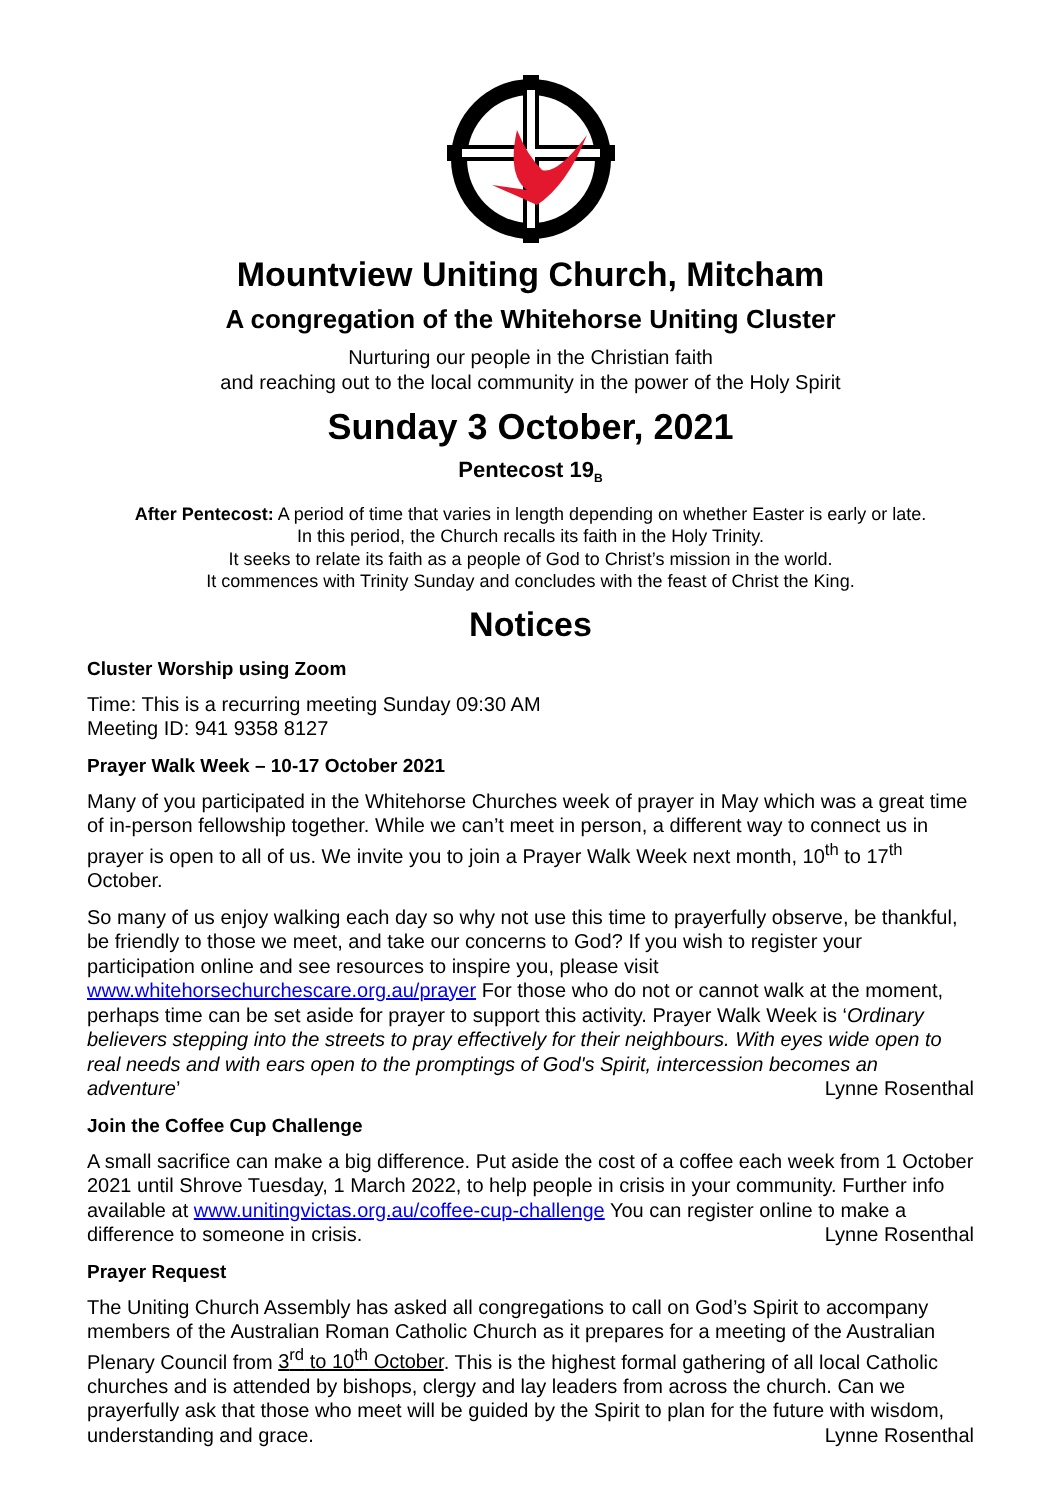Mountview Uniting Church, Mitcham
A congregation of the Whitehorse Uniting Cluster
Nurturing our people in the Christian faith
and reaching out to the local community in the power of the Holy Spirit
Sunday 3 October, 2021
Pentecost 19<sub>B</sub>
After Pentecost: A period of time that varies in length depending on whether Easter is early or late.
In this period, the Church recalls its faith in the Holy Trinity.
It seeks to relate its faith as a people of God to Christ’s mission in the world.
It commences with Trinity Sunday and concludes with the feast of Christ the King.
Notices
Cluster Worship using Zoom
Time: This is a recurring meeting Sunday 09:30 AM
Meeting ID: 941 9358 8127
Prayer Walk Week – 10-17 October 2021
Many of you participated in the Whitehorse Churches week of prayer in May which was a great time of in-person fellowship together. While we can’t meet in person, a different way to connect us in prayer is open to all of us. We invite you to join a Prayer Walk Week next month, 10<sup>th</sup> to 17<sup>th</sup> October.
So many of us enjoy walking each day so why not use this time to prayerfully observe, be thankful, be friendly to those we meet, and take our concerns to God? If you wish to register your participation online and see resources to inspire you, please visit www.whitehorsechurchescare.org.au/prayer For those who do not or cannot walk at the moment, perhaps time can be set aside for prayer to support this activity. Prayer Walk Week is ‘Ordinary believers stepping into the streets to pray effectively for their neighbours. With eyes wide open to real needs and with ears open to the promptings of God's Spirit, intercession becomes an adventure’ Lynne Rosenthal
Join the Coffee Cup Challenge
A small sacrifice can make a big difference. Put aside the cost of a coffee each week from 1 October 2021 until Shrove Tuesday, 1 March 2022, to help people in crisis in your community. Further info available at www.unitingvictas.org.au/coffee-cup-challenge You can register online to make a difference to someone in crisis. Lynne Rosenthal
Prayer Request
The Uniting Church Assembly has asked all congregations to call on God’s Spirit to accompany members of the Australian Roman Catholic Church as it prepares for a meeting of the Australian Plenary Council from 3<sup>rd</sup> to 10<sup>th</sup> October. This is the highest formal gathering of all local Catholic churches and is attended by bishops, clergy and lay leaders from across the church. Can we prayerfully ask that those who meet will be guided by the Spirit to plan for the future with wisdom, understanding and grace. Lynne Rosenthal